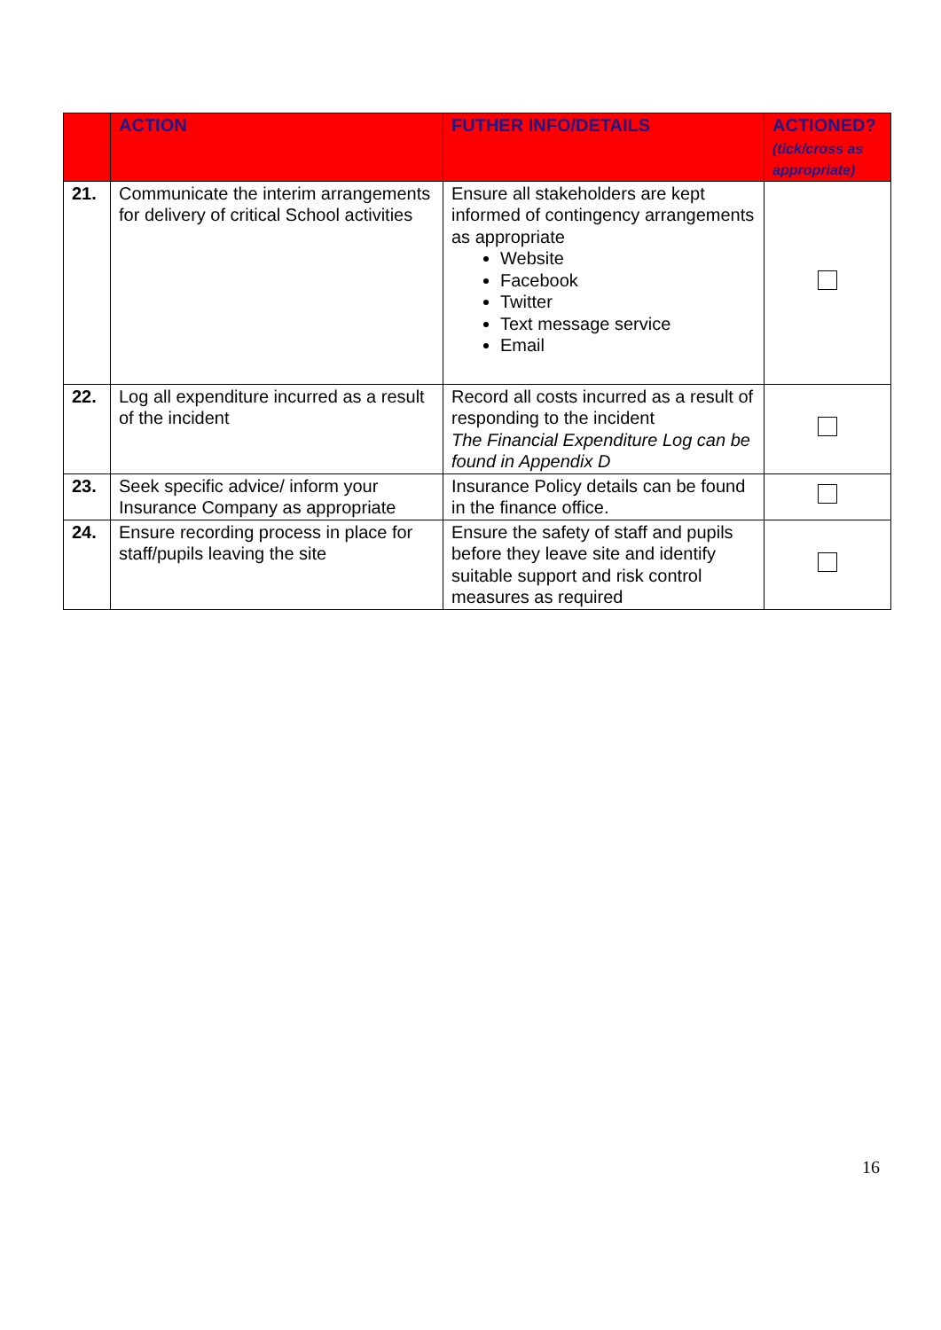| | ACTION | FUTHER INFO/DETAILS | ACTIONED? (tick/cross as appropriate) |
| --- | --- | --- | --- |
| 21. | Communicate the interim arrangements for delivery of critical School activities | Ensure all stakeholders are kept informed of contingency arrangements as appropriate Website Facebook Twitter Text message service Email | |
| 22. | Log all expenditure incurred as a result of the incident | Record all costs incurred as a result of responding to the incident The Financial Expenditure Log can be found in Appendix D | |
| 23. | Seek specific advice/ inform your Insurance Company as appropriate | Insurance Policy details can be found in the finance office. | |
| 24. | Ensure recording process in place for staff/pupils leaving the site | Ensure the safety of staff and pupils before they leave site and identify suitable support and risk control measures as required | |
16